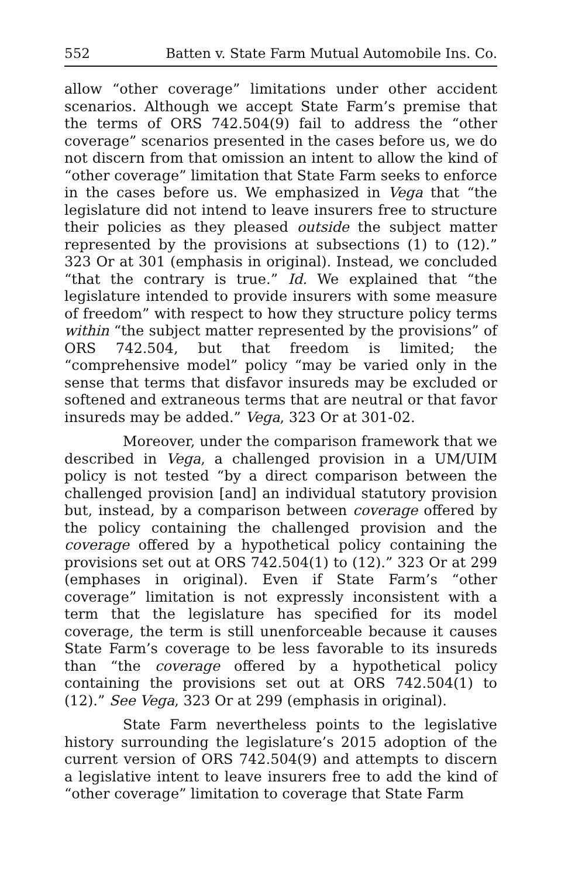552 Batten v. State Farm Mutual Automobile Ins. Co.
allow “other coverage” limitations under other accident scenarios. Although we accept State Farm’s premise that the terms of ORS 742.504(9) fail to address the “other coverage” scenarios presented in the cases before us, we do not discern from that omission an intent to allow the kind of “other coverage” limitation that State Farm seeks to enforce in the cases before us. We emphasized in Vega that “the legislature did not intend to leave insurers free to structure their policies as they pleased outside the subject matter represented by the provisions at subsections (1) to (12).” 323 Or at 301 (emphasis in original). Instead, we concluded “that the contrary is true.” Id. We explained that “the legislature intended to provide insurers with some measure of freedom” with respect to how they structure policy terms within “the subject matter represented by the provisions” of ORS 742.504, but that freedom is limited; the “comprehensive model” policy “may be varied only in the sense that terms that disfavor insureds may be excluded or softened and extraneous terms that are neutral or that favor insureds may be added.” Vega, 323 Or at 301-02.
Moreover, under the comparison framework that we described in Vega, a challenged provision in a UM/UIM policy is not tested “by a direct comparison between the challenged provision [and] an individual statutory provision but, instead, by a comparison between coverage offered by the policy containing the challenged provision and the coverage offered by a hypothetical policy containing the provisions set out at ORS 742.504(1) to (12).” 323 Or at 299 (emphases in original). Even if State Farm’s “other coverage” limitation is not expressly inconsistent with a term that the legislature has specified for its model coverage, the term is still unenforceable because it causes State Farm’s coverage to be less favorable to its insureds than “the coverage offered by a hypothetical policy containing the provisions set out at ORS 742.504(1) to (12).” See Vega, 323 Or at 299 (emphasis in original).
State Farm nevertheless points to the legislative history surrounding the legislature’s 2015 adoption of the current version of ORS 742.504(9) and attempts to discern a legislative intent to leave insurers free to add the kind of “other coverage” limitation to coverage that State Farm